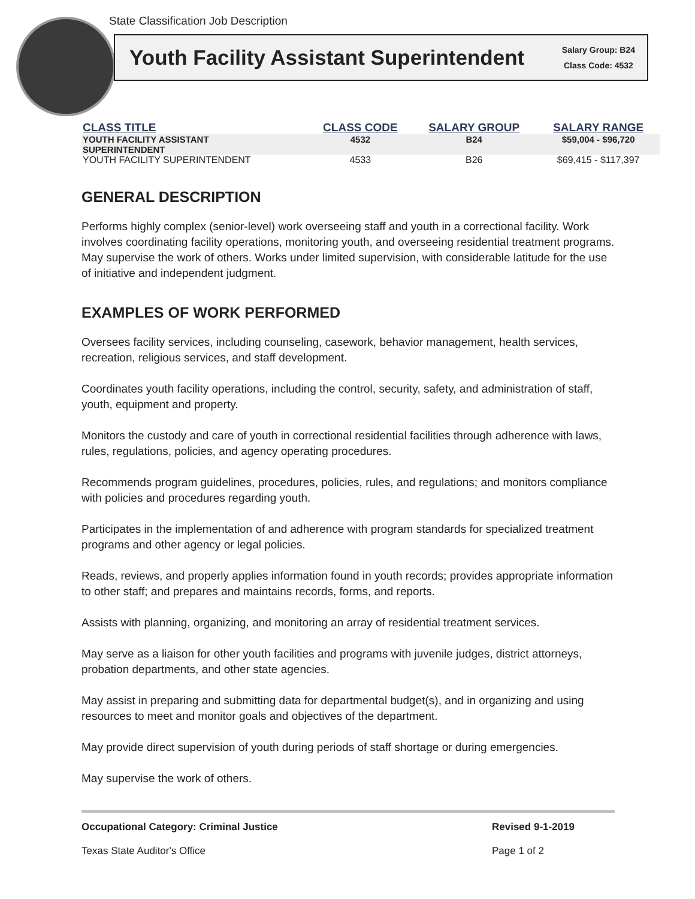State Classification Job Description
Youth Facility Assistant Superintendent
Salary Group: B24
Class Code: 4532
| CLASS TITLE | CLASS CODE | SALARY GROUP | SALARY RANGE |
| --- | --- | --- | --- |
| YOUTH FACILITY ASSISTANT SUPERINTENDENT | 4532 | B24 | $59,004 - $96,720 |
| YOUTH FACILITY SUPERINTENDENT | 4533 | B26 | $69,415 - $117,397 |
GENERAL DESCRIPTION
Performs highly complex (senior-level) work overseeing staff and youth in a correctional facility. Work involves coordinating facility operations, monitoring youth, and overseeing residential treatment programs. May supervise the work of others. Works under limited supervision, with considerable latitude for the use of initiative and independent judgment.
EXAMPLES OF WORK PERFORMED
Oversees facility services, including counseling, casework, behavior management, health services, recreation, religious services, and staff development.
Coordinates youth facility operations, including the control, security, safety, and administration of staff, youth, equipment and property.
Monitors the custody and care of youth in correctional residential facilities through adherence with laws, rules, regulations, policies, and agency operating procedures.
Recommends program guidelines, procedures, policies, rules, and regulations; and monitors compliance with policies and procedures regarding youth.
Participates in the implementation of and adherence with program standards for specialized treatment programs and other agency or legal policies.
Reads, reviews, and properly applies information found in youth records; provides appropriate information to other staff; and prepares and maintains records, forms, and reports.
Assists with planning, organizing, and monitoring an array of residential treatment services.
May serve as a liaison for other youth facilities and programs with juvenile judges, district attorneys, probation departments, and other state agencies.
May assist in preparing and submitting data for departmental budget(s), and in organizing and using resources to meet and monitor goals and objectives of the department.
May provide direct supervision of youth during periods of staff shortage or during emergencies.
May supervise the work of others.
Occupational Category: Criminal Justice
Texas State Auditor's Office
Revised 9-1-2019
Page 1 of 2